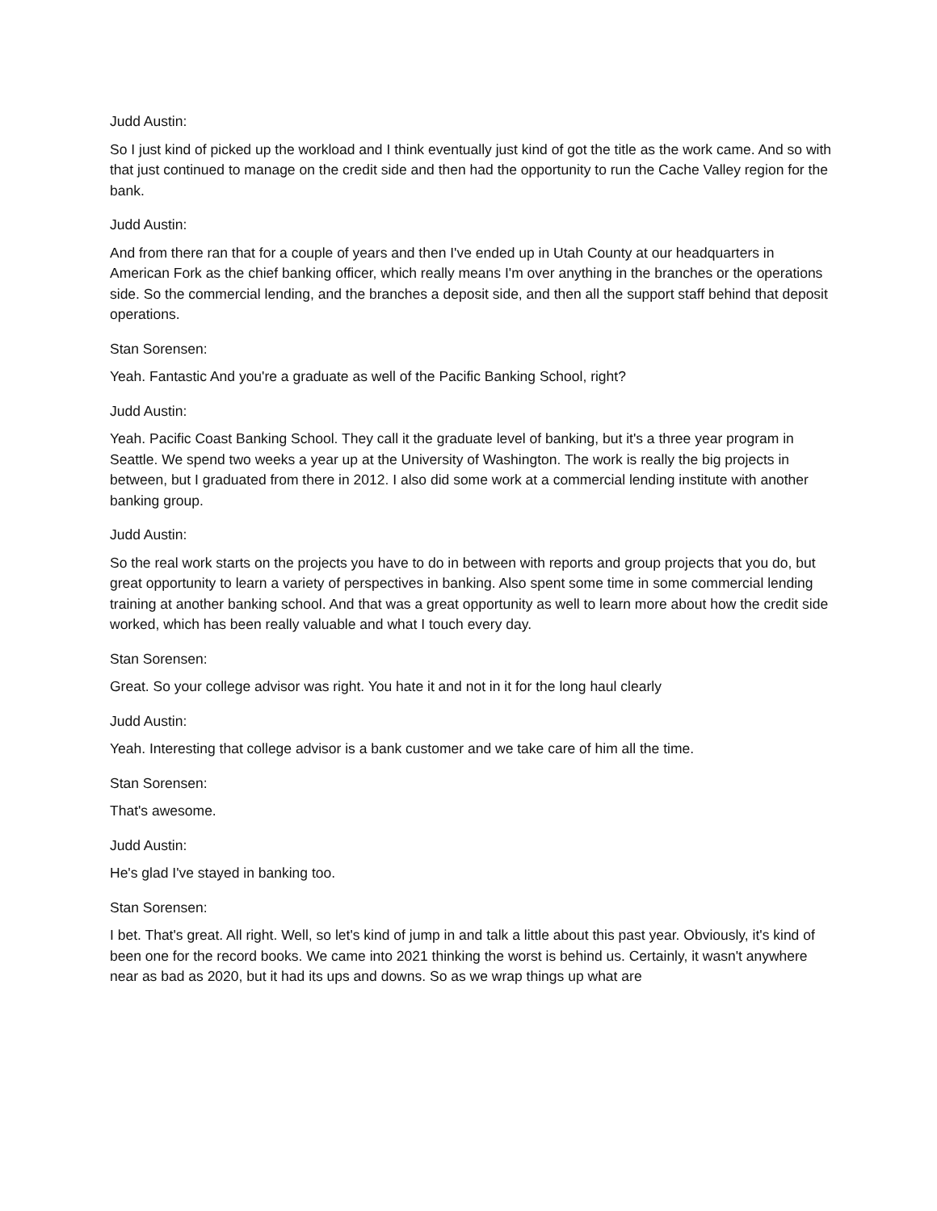Judd Austin:
So I just kind of picked up the workload and I think eventually just kind of got the title as the work came. And so with that just continued to manage on the credit side and then had the opportunity to run the Cache Valley region for the bank.
Judd Austin:
And from there ran that for a couple of years and then I've ended up in Utah County at our headquarters in American Fork as the chief banking officer, which really means I'm over anything in the branches or the operations side. So the commercial lending, and the branches a deposit side, and then all the support staff behind that deposit operations.
Stan Sorensen:
Yeah. Fantastic And you're a graduate as well of the Pacific Banking School, right?
Judd Austin:
Yeah. Pacific Coast Banking School. They call it the graduate level of banking, but it's a three year program in Seattle. We spend two weeks a year up at the University of Washington. The work is really the big projects in between, but I graduated from there in 2012. I also did some work at a commercial lending institute with another banking group.
Judd Austin:
So the real work starts on the projects you have to do in between with reports and group projects that you do, but great opportunity to learn a variety of perspectives in banking. Also spent some time in some commercial lending training at another banking school. And that was a great opportunity as well to learn more about how the credit side worked, which has been really valuable and what I touch every day.
Stan Sorensen:
Great. So your college advisor was right. You hate it and not in it for the long haul clearly
Judd Austin:
Yeah. Interesting that college advisor is a bank customer and we take care of him all the time.
Stan Sorensen:
That's awesome.
Judd Austin:
He's glad I've stayed in banking too.
Stan Sorensen:
I bet. That's great. All right. Well, so let's kind of jump in and talk a little about this past year. Obviously, it's kind of been one for the record books. We came into 2021 thinking the worst is behind us. Certainly, it wasn't anywhere near as bad as 2020, but it had its ups and downs. So as we wrap things up what are